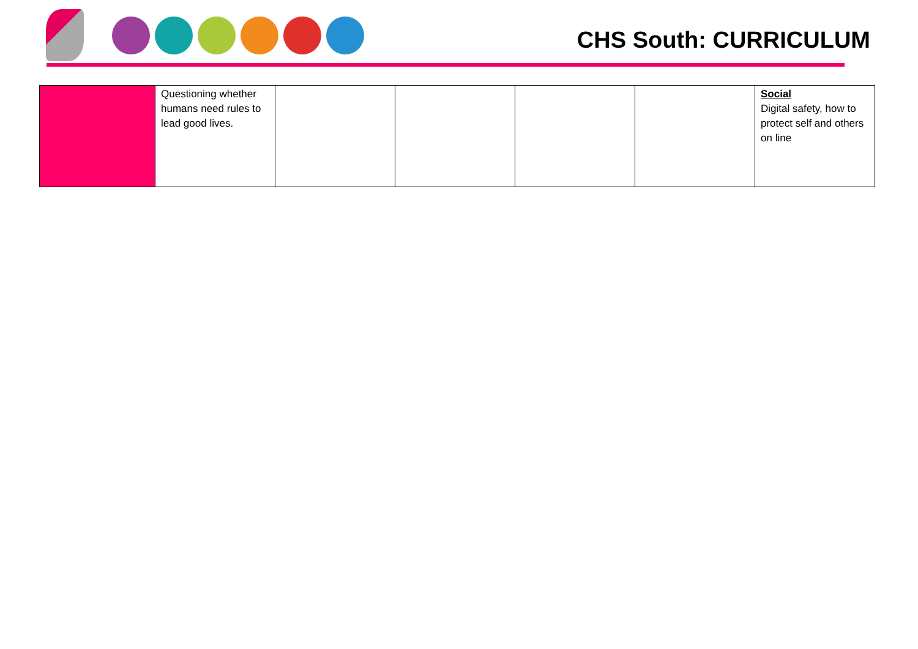CHS South: CURRICULUM
| | Questioning whether humans need rules to lead good lives. | | | | | Social Digital safety, how to protect self and others on line |